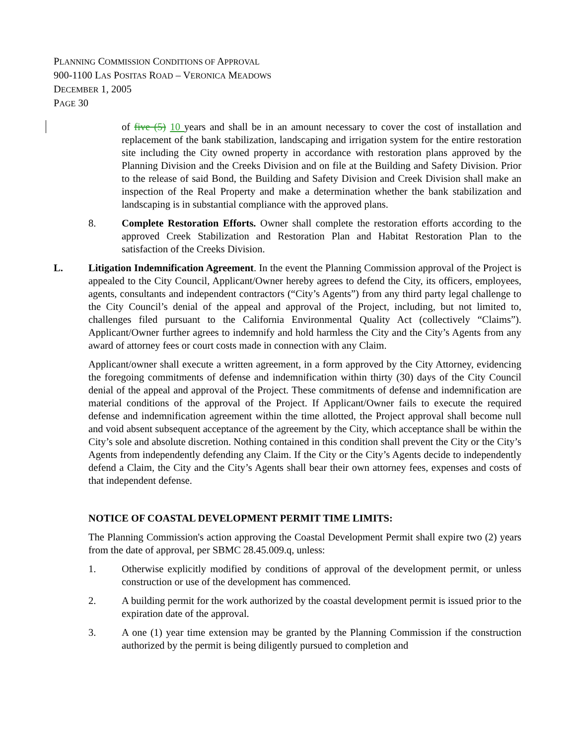PLANNING COMMISSION CONDITIONS OF APPROVAL
900-1100 LAS POSITAS ROAD – VERONICA MEADOWS
DECEMBER 1, 2005
PAGE 30
of five (5) 10 years and shall be in an amount necessary to cover the cost of installation and replacement of the bank stabilization, landscaping and irrigation system for the entire restoration site including the City owned property in accordance with restoration plans approved by the Planning Division and the Creeks Division and on file at the Building and Safety Division. Prior to the release of said Bond, the Building and Safety Division and Creek Division shall make an inspection of the Real Property and make a determination whether the bank stabilization and landscaping is in substantial compliance with the approved plans.
8. Complete Restoration Efforts. Owner shall complete the restoration efforts according to the approved Creek Stabilization and Restoration Plan and Habitat Restoration Plan to the satisfaction of the Creeks Division.
L. Litigation Indemnification Agreement. In the event the Planning Commission approval of the Project is appealed to the City Council, Applicant/Owner hereby agrees to defend the City, its officers, employees, agents, consultants and independent contractors (“City’s Agents”) from any third party legal challenge to the City Council’s denial of the appeal and approval of the Project, including, but not limited to, challenges filed pursuant to the California Environmental Quality Act (collectively “Claims”). Applicant/Owner further agrees to indemnify and hold harmless the City and the City’s Agents from any award of attorney fees or court costs made in connection with any Claim.
Applicant/owner shall execute a written agreement, in a form approved by the City Attorney, evidencing the foregoing commitments of defense and indemnification within thirty (30) days of the City Council denial of the appeal and approval of the Project. These commitments of defense and indemnification are material conditions of the approval of the Project. If Applicant/Owner fails to execute the required defense and indemnification agreement within the time allotted, the Project approval shall become null and void absent subsequent acceptance of the agreement by the City, which acceptance shall be within the City’s sole and absolute discretion. Nothing contained in this condition shall prevent the City or the City’s Agents from independently defending any Claim. If the City or the City’s Agents decide to independently defend a Claim, the City and the City’s Agents shall bear their own attorney fees, expenses and costs of that independent defense.
NOTICE OF COASTAL DEVELOPMENT PERMIT TIME LIMITS:
The Planning Commission's action approving the Coastal Development Permit shall expire two (2) years from the date of approval, per SBMC 28.45.009.q, unless:
1. Otherwise explicitly modified by conditions of approval of the development permit, or unless construction or use of the development has commenced.
2. A building permit for the work authorized by the coastal development permit is issued prior to the expiration date of the approval.
3. A one (1) year time extension may be granted by the Planning Commission if the construction authorized by the permit is being diligently pursued to completion and